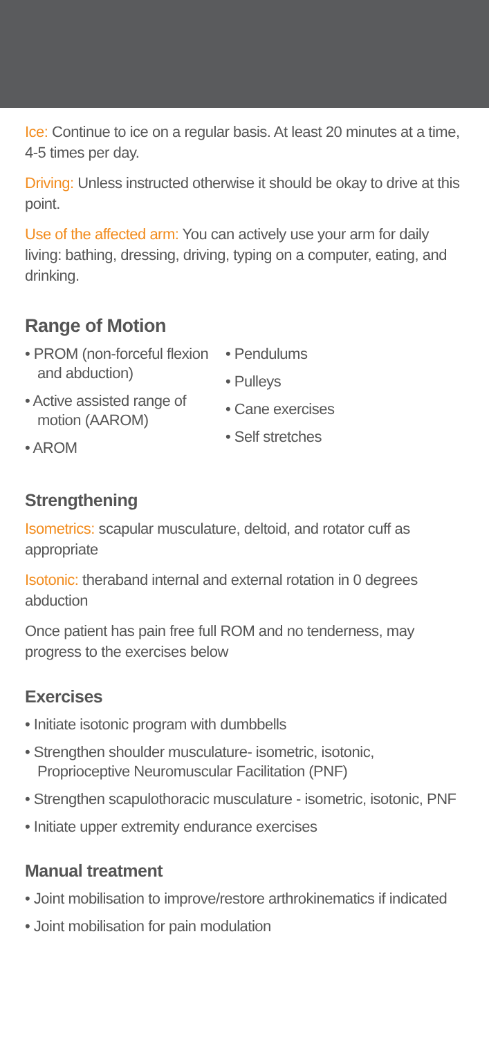Ice: Continue to ice on a regular basis. At least 20 minutes at a time, 4-5 times per day.
Driving: Unless instructed otherwise it should be okay to drive at this point.
Use of the affected arm: You can actively use your arm for daily living: bathing, dressing, driving, typing on a computer, eating, and drinking.
Range of Motion
• PROM (non-forceful flexion and abduction)
• Active assisted range of motion (AAROM)
• AROM
• Pendulums
• Pulleys
• Cane exercises
• Self stretches
Strengthening
Isometrics: scapular musculature, deltoid, and rotator cuff as appropriate
Isotonic: theraband internal and external rotation in 0 degrees abduction
Once patient has pain free full ROM and no tenderness, may progress to the exercises below
Exercises
• Initiate isotonic program with dumbbells
• Strengthen shoulder musculature- isometric, isotonic, Proprioceptive Neuromuscular Facilitation (PNF)
• Strengthen scapulothoracic musculature - isometric, isotonic, PNF
• Initiate upper extremity endurance exercises
Manual treatment
• Joint mobilisation to improve/restore arthrokinematics if indicated
• Joint mobilisation for pain modulation